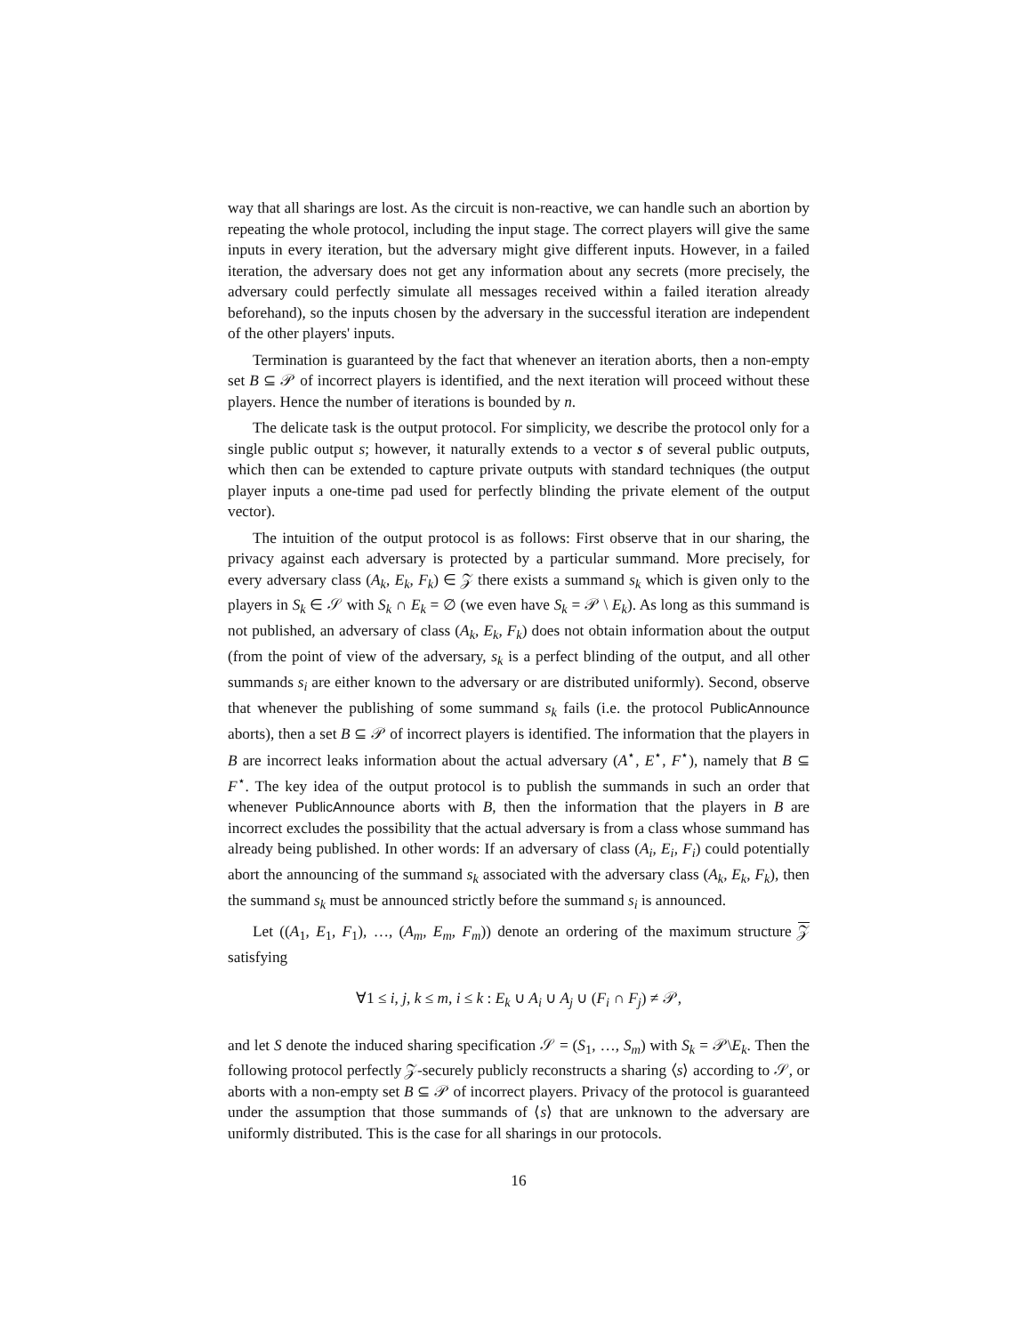way that all sharings are lost. As the circuit is non-reactive, we can handle such an abortion by repeating the whole protocol, including the input stage. The correct players will give the same inputs in every iteration, but the adversary might give different inputs. However, in a failed iteration, the adversary does not get any information about any secrets (more precisely, the adversary could perfectly simulate all messages received within a failed iteration already beforehand), so the inputs chosen by the adversary in the successful iteration are independent of the other players' inputs.
Termination is guaranteed by the fact that whenever an iteration aborts, then a non-empty set B ⊆ 𝒫 of incorrect players is identified, and the next iteration will proceed without these players. Hence the number of iterations is bounded by n.
The delicate task is the output protocol. For simplicity, we describe the protocol only for a single public output s; however, it naturally extends to a vector s of several public outputs, which then can be extended to capture private outputs with standard techniques (the output player inputs a one-time pad used for perfectly blinding the private element of the output vector).
The intuition of the output protocol is as follows: First observe that in our sharing, the privacy against each adversary is protected by a particular summand. More precisely, for every adversary class (A<sub>k</sub>, E<sub>k</sub>, F<sub>k</sub>) ∈ 𝒵 there exists a summand s<sub>k</sub> which is given only to the players in S<sub>k</sub> ∈ 𝒮 with S<sub>k</sub> ∩ E<sub>k</sub> = ∅ (we even have S<sub>k</sub> = 𝒫 \ E<sub>k</sub>). As long as this summand is not published, an adversary of class (A<sub>k</sub>, E<sub>k</sub>, F<sub>k</sub>) does not obtain information about the output (from the point of view of the adversary, s<sub>k</sub> is a perfect blinding of the output, and all other summands s<sub>i</sub> are either known to the adversary or are distributed uniformly). Second, observe that whenever the publishing of some summand s<sub>k</sub> fails (i.e. the protocol PublicAnnounce aborts), then a set B ⊆ 𝒫 of incorrect players is identified. The information that the players in B are incorrect leaks information about the actual adversary (A<sup>⋆</sup>, E<sup>⋆</sup>, F<sup>⋆</sup>), namely that B ⊆ F<sup>⋆</sup>. The key idea of the output protocol is to publish the summands in such an order that whenever PublicAnnounce aborts with B, then the information that the players in B are incorrect excludes the possibility that the actual adversary is from a class whose summand has already being published. In other words: If an adversary of class (A<sub>i</sub>, E<sub>i</sub>, F<sub>i</sub>) could potentially abort the announcing of the summand s<sub>k</sub> associated with the adversary class (A<sub>k</sub>, E<sub>k</sub>, F<sub>k</sub>), then the summand s<sub>k</sub> must be announced strictly before the summand s<sub>i</sub> is announced.
Let ((A<sub>1</sub>, E<sub>1</sub>, F<sub>1</sub>), …, (A<sub>m</sub>, E<sub>m</sub>, F<sub>m</sub>)) denote an ordering of the maximum structure 𝒵 satisfying
∀1 ≤ i, j, k ≤ m, i ≤ k : E<sub>k</sub> ∪ A<sub>i</sub> ∪ A<sub>j</sub> ∪ (F<sub>i</sub> ∩ F<sub>j</sub>) ≠ 𝒫,
and let S denote the induced sharing specification 𝒮 = (S<sub>1</sub>, …, S<sub>m</sub>) with S<sub>k</sub> = 𝒫\E<sub>k</sub>. Then the following protocol perfectly 𝒵-securely publicly reconstructs a sharing ⟨s⟩ according to 𝒮, or aborts with a non-empty set B ⊆ 𝒫 of incorrect players. Privacy of the protocol is guaranteed under the assumption that those summands of ⟨s⟩ that are unknown to the adversary are uniformly distributed. This is the case for all sharings in our protocols.
16